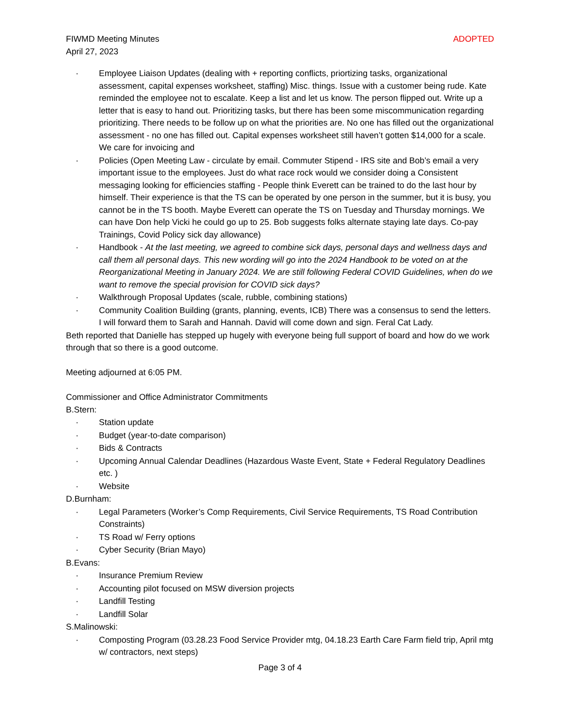FIWMD Meeting Minutes ADOPTED
April 27, 2023
· Employee Liaison Updates (dealing with + reporting conflicts, priortizing tasks, organizational assessment, capital expenses worksheet, staffing) Misc. things. Issue with a customer being rude. Kate reminded the employee not to escalate. Keep a list and let us know. The person flipped out. Write up a letter that is easy to hand out. Prioritizing tasks, but there has been some miscommunication regarding prioritizing. There needs to be follow up on what the priorities are. No one has filled out the organizational assessment - no one has filled out. Capital expenses worksheet still haven’t gotten $14,000 for a scale. We care for invoicing and
· Policies (Open Meeting Law - circulate by email. Commuter Stipend - IRS site and Bob’s email a very important issue to the employees. Just do what race rock would we consider doing a Consistent messaging looking for efficiencies staffing - People think Everett can be trained to do the last hour by himself. Their experience is that the TS can be operated by one person in the summer, but it is busy, you cannot be in the TS booth. Maybe Everett can operate the TS on Tuesday and Thursday mornings. We can have Don help Vicki he could go up to 25. Bob suggests folks alternate staying late days. Co-pay Trainings, Covid Policy sick day allowance)
· Handbook - At the last meeting, we agreed to combine sick days, personal days and wellness days and call them all personal days. This new wording will go into the 2024 Handbook to be voted on at the Reorganizational Meeting in January 2024. We are still following Federal COVID Guidelines, when do we want to remove the special provision for COVID sick days?
· Walkthrough Proposal Updates (scale, rubble, combining stations)
· Community Coalition Building (grants, planning, events, ICB) There was a consensus to send the letters. I will forward them to Sarah and Hannah. David will come down and sign. Feral Cat Lady.
Beth reported that Danielle has stepped up hugely with everyone being full support of board and how do we work through that so there is a good outcome.
Meeting adjourned at 6:05 PM.
Commissioner and Office Administrator Commitments
B.Stern:
· Station update
· Budget (year-to-date comparison)
· Bids & Contracts
· Upcoming Annual Calendar Deadlines (Hazardous Waste Event, State + Federal Regulatory Deadlines etc. )
· Website
D.Burnham:
· Legal Parameters (Worker’s Comp Requirements, Civil Service Requirements, TS Road Contribution Constraints)
· TS Road w/ Ferry options
· Cyber Security (Brian Mayo)
B.Evans:
· Insurance Premium Review
· Accounting pilot focused on MSW diversion projects
· Landfill Testing
· Landfill Solar
S.Malinowski:
· Composting Program (03.28.23 Food Service Provider mtg, 04.18.23 Earth Care Farm field trip, April mtg w/ contractors, next steps)
Page 3 of 4